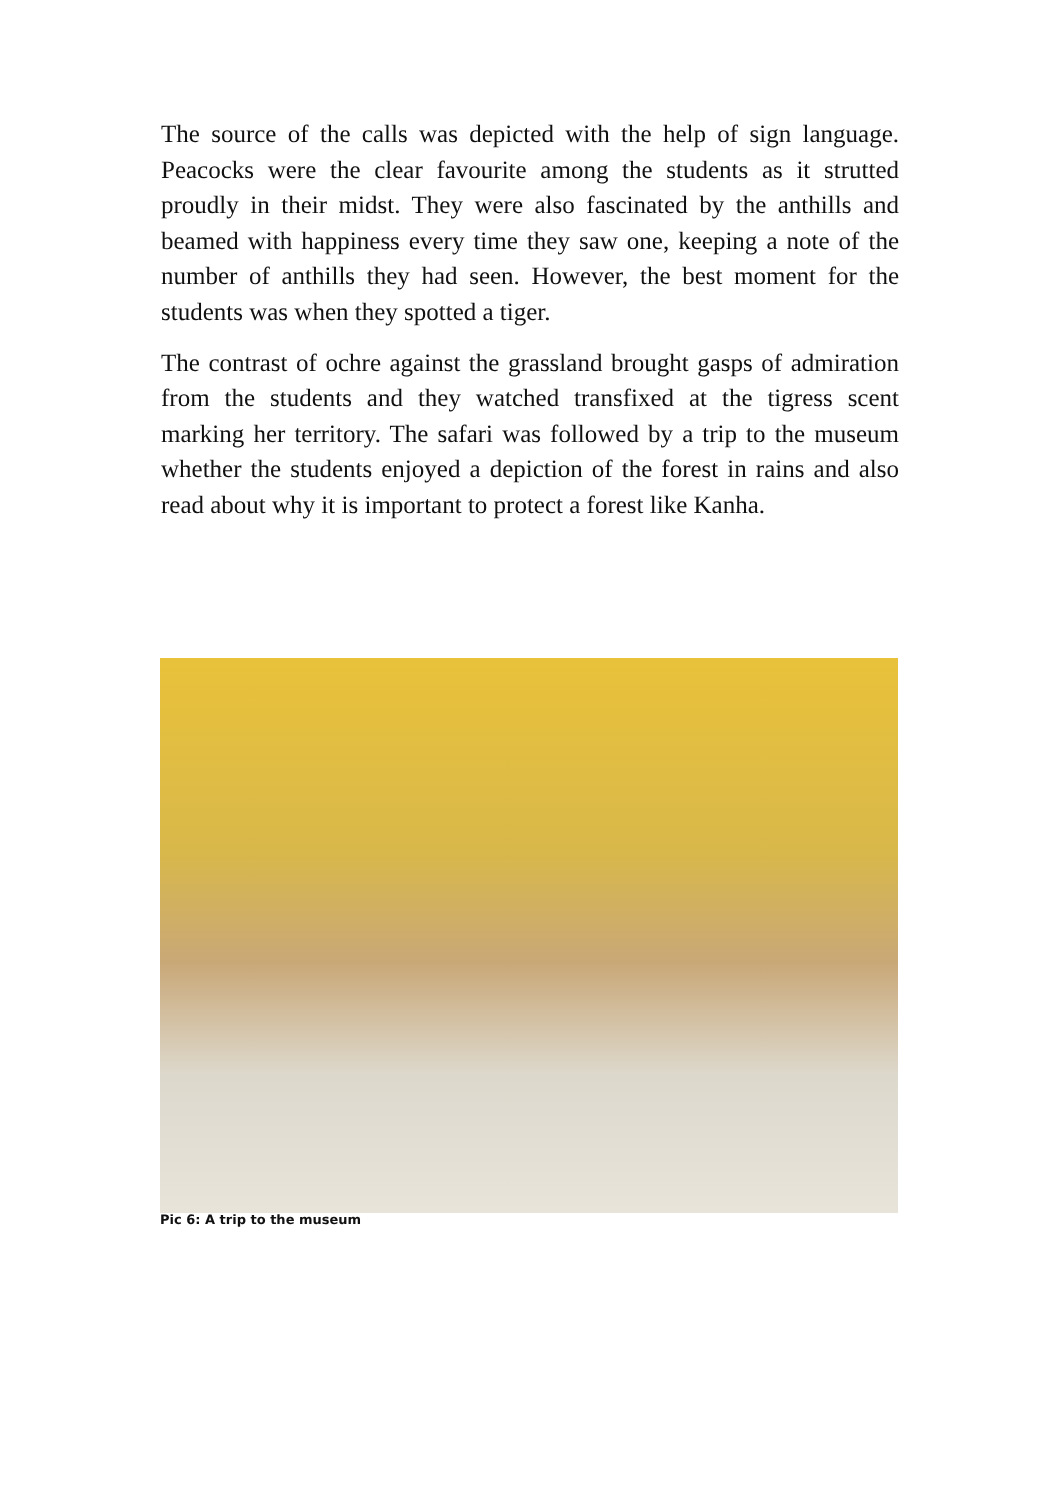The source of the calls was depicted with the help of sign language. Peacocks were the clear favourite among the students as it strutted proudly in their midst. They were also fascinated by the anthills and beamed with happiness every time they saw one, keeping a note of the number of anthills they had seen. However, the best moment for the students was when they spotted a tiger.
The contrast of ochre against the grassland brought gasps of admiration from the students and they watched transfixed at the tigress scent marking her territory. The safari was followed by a trip to the museum whether the students enjoyed a depiction of the forest in rains and also read about why it is important to protect a forest like Kanha.
Pic 6: A trip to the museum